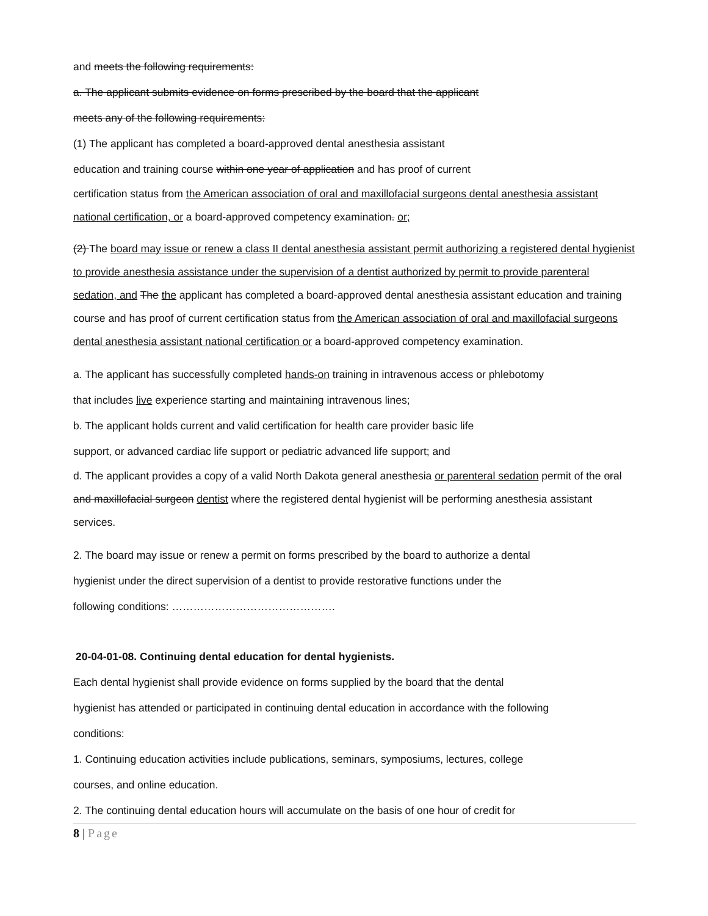and meets the following requirements:
a. The applicant submits evidence on forms prescribed by the board that the applicant
meets any of the following requirements:
(1) The applicant has completed a board-approved dental anesthesia assistant
education and training course within one year of application and has proof of current
certification status from the American association of oral and maxillofacial surgeons dental anesthesia assistant national certification, or a board-approved competency examination. or;
(2) The board may issue or renew a class II dental anesthesia assistant permit authorizing a registered dental hygienist to provide anesthesia assistance under the supervision of a dentist authorized by permit to provide parenteral sedation, and The the applicant has completed a board-approved dental anesthesia assistant education and training course and has proof of current certification status from the American association of oral and maxillofacial surgeons dental anesthesia assistant national certification or a board-approved competency examination.
a. The applicant has successfully completed hands-on training in intravenous access or phlebotomy
that includes live experience starting and maintaining intravenous lines;
b. The applicant holds current and valid certification for health care provider basic life
support, or advanced cardiac life support or pediatric advanced life support; and
d. The applicant provides a copy of a valid North Dakota general anesthesia or parenteral sedation permit of the oral and maxillofacial surgeon dentist where the registered dental hygienist will be performing anesthesia assistant services.
2. The board may issue or renew a permit on forms prescribed by the board to authorize a dental
hygienist under the direct supervision of a dentist to provide restorative functions under the
following conditions: ……………………………………….
20-04-01-08. Continuing dental education for dental hygienists.
Each dental hygienist shall provide evidence on forms supplied by the board that the dental
hygienist has attended or participated in continuing dental education in accordance with the following
conditions:
1. Continuing education activities include publications, seminars, symposiums, lectures, college
courses, and online education.
2. The continuing dental education hours will accumulate on the basis of one hour of credit for
8 | Page